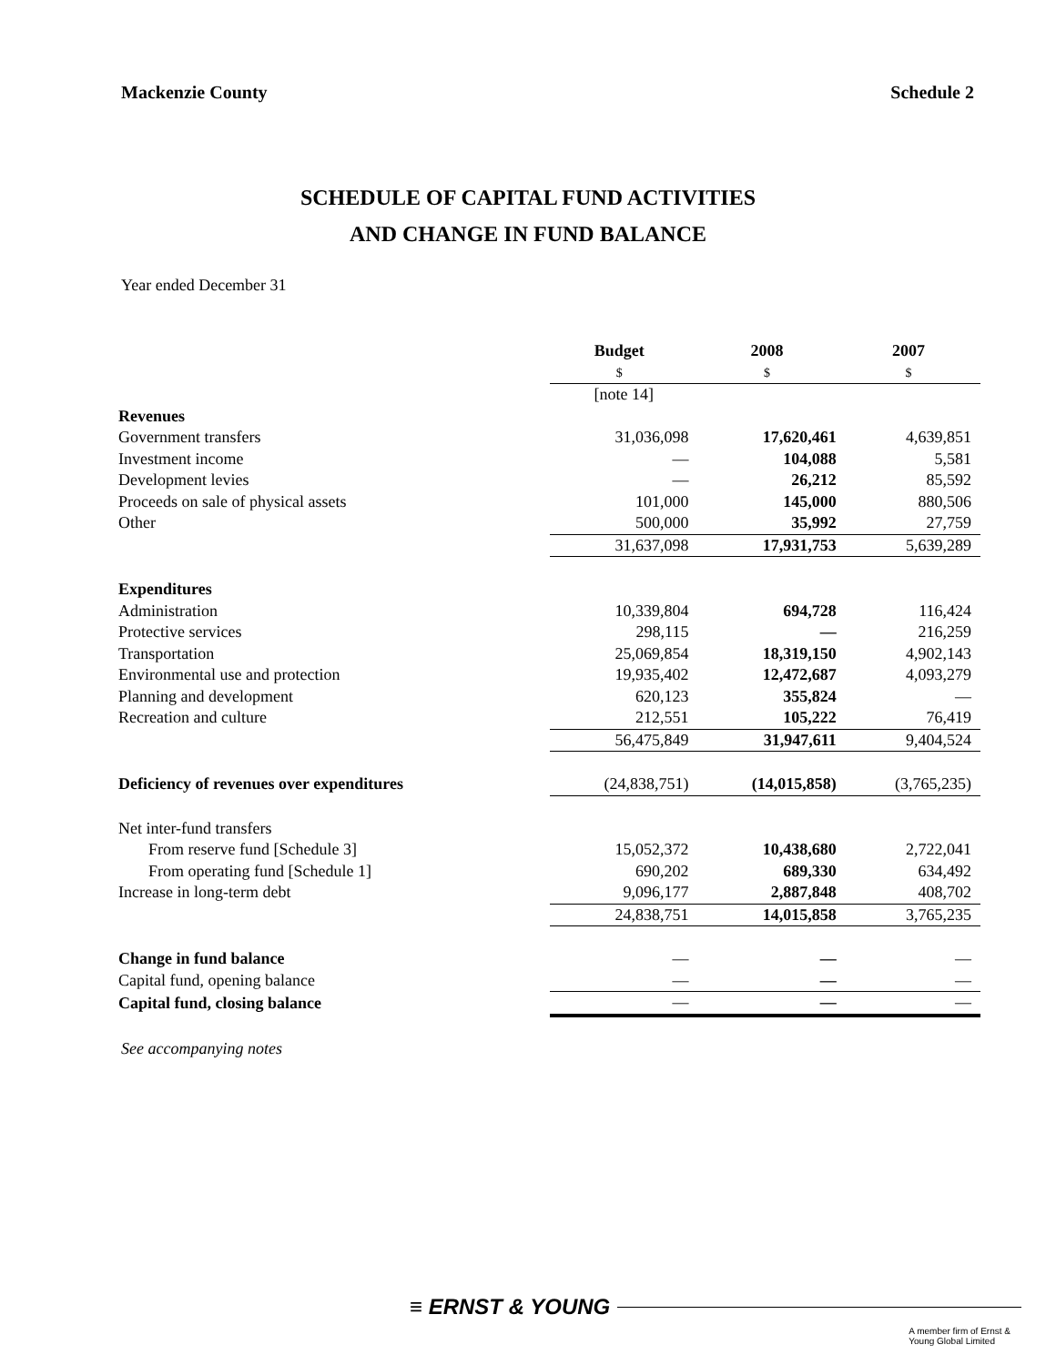Mackenzie County Schedule 2
SCHEDULE OF CAPITAL FUND ACTIVITIES
AND CHANGE IN FUND BALANCE
Year ended December 31
| | Budget | 2008 | 2007 |
| | $ | $ | $ |
| | [note 14] | | |
| Revenues | | | |
| Government transfers | 31,036,098 | 17,620,461 | 4,639,851 |
| Investment income | — | 104,088 | 5,581 |
| Development levies | — | 26,212 | 85,592 |
| Proceeds on sale of physical assets | 101,000 | 145,000 | 880,506 |
| Other | 500,000 | 35,992 | 27,759 |
| | 31,637,098 | 17,931,753 | 5,639,289 |
| Expenditures | | | |
| Administration | 10,339,804 | 694,728 | 116,424 |
| Protective services | 298,115 | — | 216,259 |
| Transportation | 25,069,854 | 18,319,150 | 4,902,143 |
| Environmental use and protection | 19,935,402 | 12,472,687 | 4,093,279 |
| Planning and development | 620,123 | 355,824 | — |
| Recreation and culture | 212,551 | 105,222 | 76,419 |
| | 56,475,849 | 31,947,611 | 9,404,524 |
| Deficiency of revenues over expenditures | (24,838,751) | (14,015,858) | (3,765,235) |
| Net inter-fund transfers | | | |
| From reserve fund [Schedule 3] | 15,052,372 | 10,438,680 | 2,722,041 |
| From operating fund [Schedule 1] | 690,202 | 689,330 | 634,492 |
| Increase in long-term debt | 9,096,177 | 2,887,848 | 408,702 |
| | 24,838,751 | 14,015,858 | 3,765,235 |
| Change in fund balance | — | — | — |
| Capital fund, opening balance | — | — | — |
| Capital fund, closing balance | — | — | — |
See accompanying notes
≡ ERNST & YOUNG
A member firm of Ernst & Young Global Limited